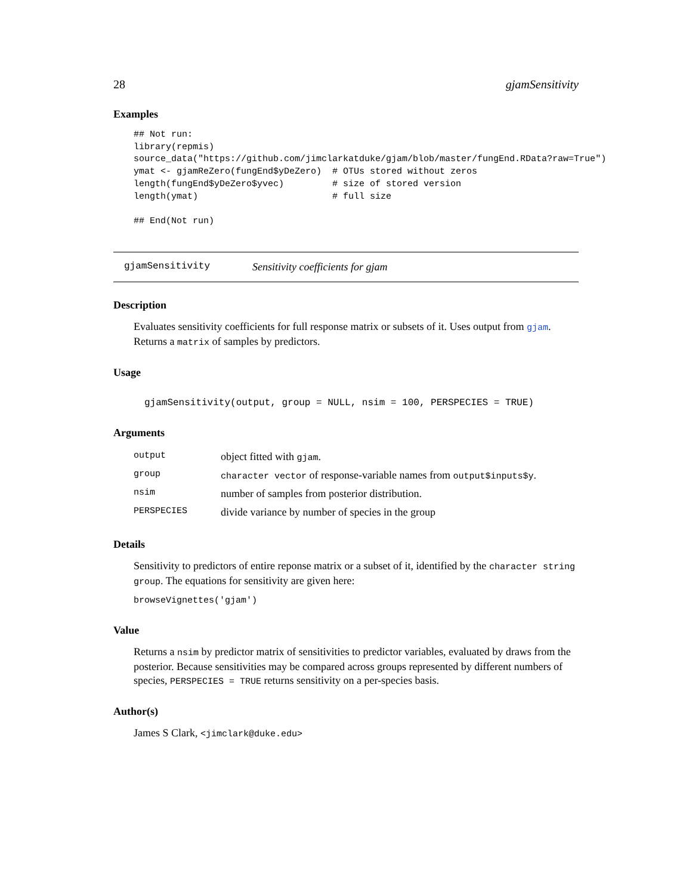28 gjamSensitivity
Examples
## Not run:
library(repmis)
source_data("https://github.com/jimclarkatduke/gjam/blob/master/fungEnd.RData?raw=True")
ymat <- gjamReZero(fungEnd$yDeZero)  # OTUs stored without zeros
length(fungEnd$yDeZero$yvec)         # size of stored version
length(ymat)                         # full size

## End(Not run)
gjamSensitivity Sensitivity coefficients for gjam
Description
Evaluates sensitivity coefficients for full response matrix or subsets of it. Uses output from gjam. Returns a matrix of samples by predictors.
Usage
gjamSensitivity(output, group = NULL, nsim = 100, PERSPECIES = TRUE)
Arguments
| output | object fitted with gjam . |
| group | character vector of response-variable names from output$inputs$y . |
| nsim | number of samples from posterior distribution. |
| PERSPECIES | divide variance by number of species in the group |
Details
Sensitivity to predictors of entire reponse matrix or a subset of it, identified by the character string group. The equations for sensitivity are given here:
browseVignettes('gjam')
Value
Returns a nsim by predictor matrix of sensitivities to predictor variables, evaluated by draws from the posterior. Because sensitivities may be compared across groups represented by different numbers of species, PERSPECIES = TRUE returns sensitivity on a per-species basis.
Author(s)
James S Clark, <jimclark@duke.edu>